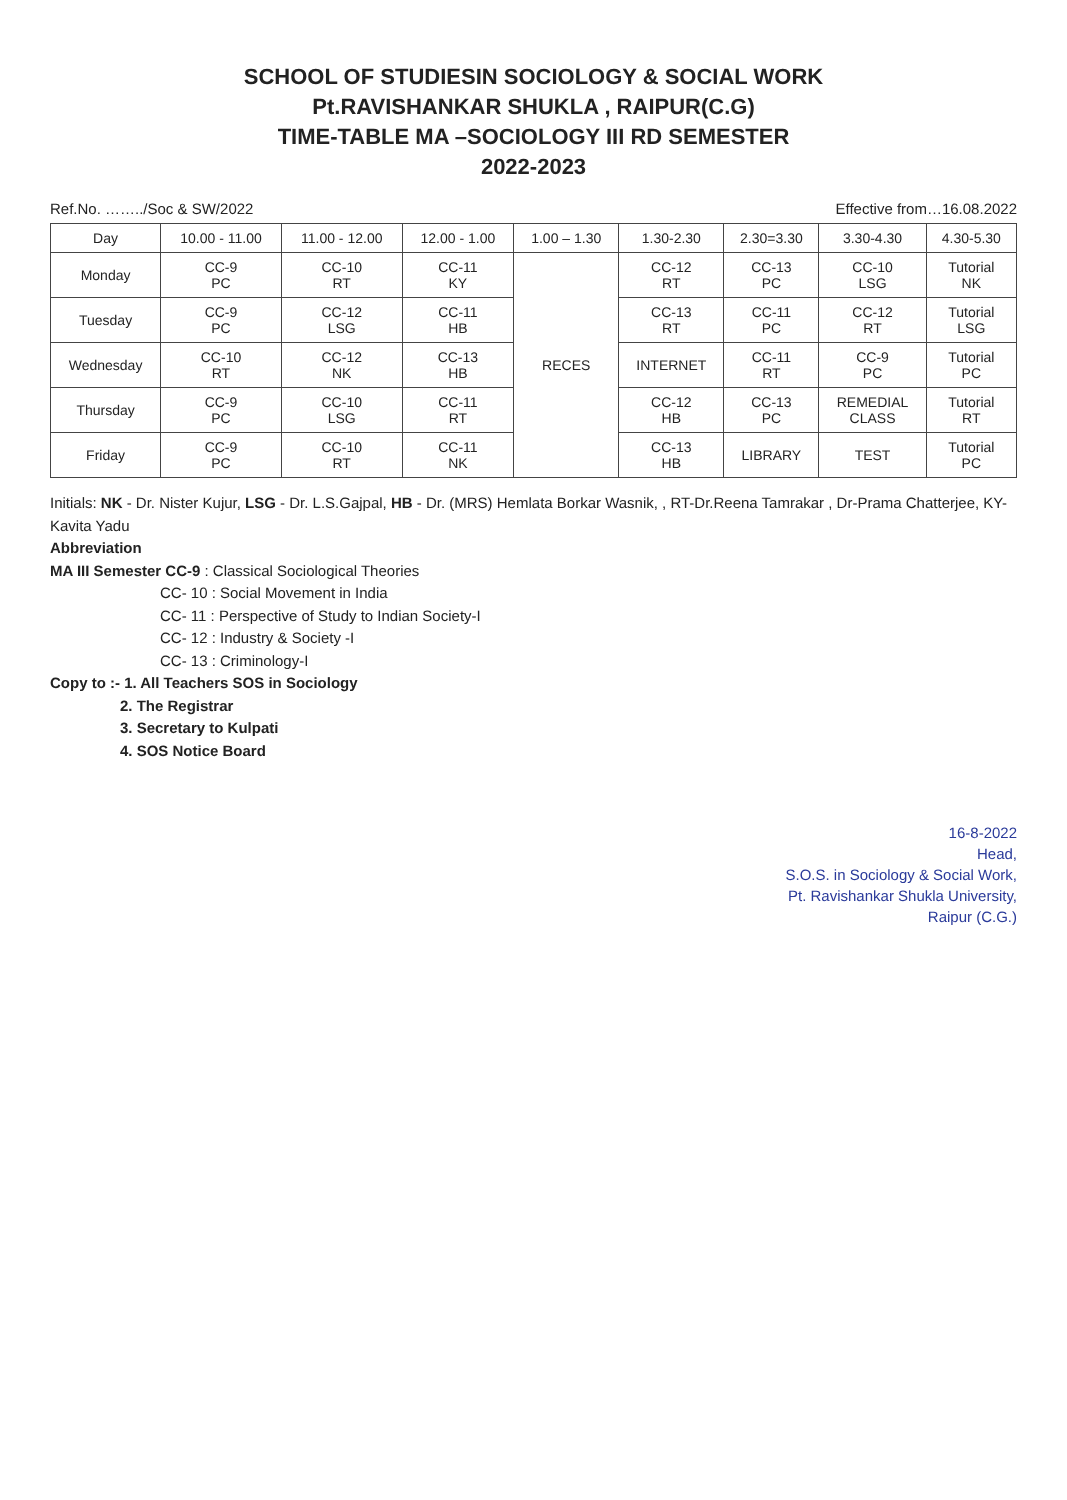SCHOOL OF STUDIESIN SOCIOLOGY & SOCIAL WORK
Pt.RAVISHANKAR SHUKLA , RAIPUR(C.G)
TIME-TABLE MA –SOCIOLOGY III RD SEMESTER
2022-2023
Ref.No. ……../Soc & SW/2022 Effective from…16.08.2022
| Day | 10.00 - 11.00 | 11.00 - 12.00 | 12.00 - 1.00 | 1.00 – 1.30 | 1.30-2.30 | 2.30=3.30 | 3.30-4.30 | 4.30-5.30 |
| --- | --- | --- | --- | --- | --- | --- | --- | --- |
| Monday | CC-9 PC | CC-10 RT | CC-11 KY | RECES | CC-12 RT | CC-13 PC | CC-10 LSG | Tutorial NK |
| Tuesday | CC-9 PC | CC-12 LSG | CC-11 HB | | CC-13 RT | CC-11 PC | CC-12 RT | Tutorial LSG |
| Wednesday | CC-10 RT | CC-12 NK | CC-13 HB | | INTERNET | CC-11 RT | CC-9 PC | Tutorial PC |
| Thursday | CC-9 PC | CC-10 LSG | CC-11 RT | | CC-12 HB | CC-13 PC | REMEDIAL CLASS | Tutorial RT |
| Friday | CC-9 PC | CC-10 RT | CC-11 NK | | CC-13 HB | LIBRARY | TEST | Tutorial PC |
Initials: NK - Dr. Nister Kujur, LSG - Dr. L.S.Gajpal, HB - Dr. (MRS) Hemlata Borkar Wasnik, , RT-Dr.Reena Tamrakar , Dr-Prama Chatterjee, KY- Kavita Yadu
Abbreviation
MA III Semester CC-9 : Classical Sociological Theories
CC- 10 : Social Movement in India
CC- 11 : Perspective of Study to Indian Society-I
CC- 12 : Industry & Society -I
CC- 13 : Criminology-I
Copy to :- 1. All Teachers SOS in Sociology
2. The Registrar
3. Secretary to Kulpati
4. SOS Notice Board
16-8-2022
Head,
S.O.S. in Sociology & Social Work,
Pt. Ravishankar Shukla University,
Raipur (C.G.)